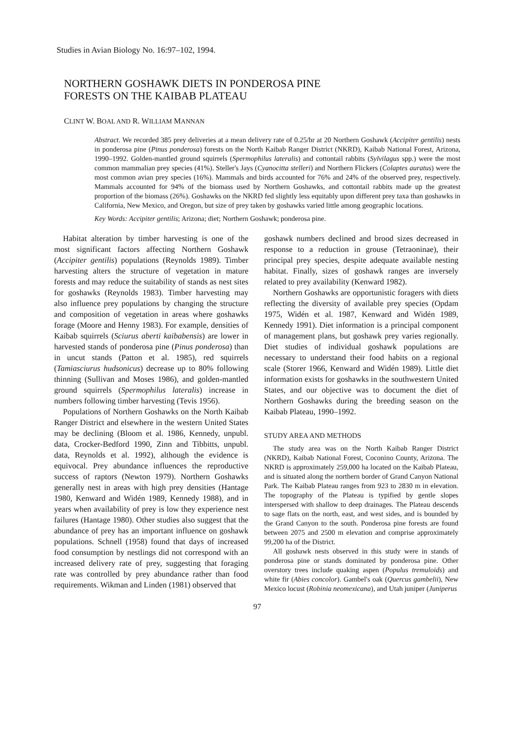Studies in Avian Biology No. 16:97–102, 1994.
NORTHERN GOSHAWK DIETS IN PONDEROSA PINE
FORESTS ON THE KAIBAB PLATEAU
CLINT W. BOAL AND R. WILLIAM MANNAN
Abstract. We recorded 385 prey deliveries at a mean delivery rate of 0.25/hr at 20 Northern Goshawk (Accipiter gentilis) nests in ponderosa pine (Pinus ponderosa) forests on the North Kaibab Ranger District (NKRD), Kaibab National Forest, Arizona, 1990–1992. Golden-mantled ground squirrels (Spermophilus lateralis) and cottontail rabbits (Sylvilagus spp.) were the most common mammalian prey species (41%). Steller's Jays (Cyanocitta stelleri) and Northern Flickers (Colaptes auratus) were the most common avian prey species (16%). Mammals and birds accounted for 76% and 24% of the observed prey, respectively. Mammals accounted for 94% of the biomass used by Northern Goshawks, and cottontail rabbits made up the greatest proportion of the biomass (26%). Goshawks on the NKRD fed slightly less equitably upon different prey taxa than goshawks in California, New Mexico, and Oregon, but size of prey taken by goshawks varied little among geographic locations.
Key Words: Accipiter gentilis; Arizona; diet; Northern Goshawk; ponderosa pine.
Habitat alteration by timber harvesting is one of the most significant factors affecting Northern Goshawk (Accipiter gentilis) populations (Reynolds 1989). Timber harvesting alters the structure of vegetation in mature forests and may reduce the suitability of stands as nest sites for goshawks (Reynolds 1983). Timber harvesting may also influence prey populations by changing the structure and composition of vegetation in areas where goshawks forage (Moore and Henny 1983). For example, densities of Kaibab squirrels (Sciurus aberti kaibabensis) are lower in harvested stands of ponderosa pine (Pinus ponderosa) than in uncut stands (Patton et al. 1985), red squirrels (Tamiasciurus hudsonicus) decrease up to 80% following thinning (Sullivan and Moses 1986), and golden-mantled ground squirrels (Spermophilus lateralis) increase in numbers following timber harvesting (Tevis 1956).
Populations of Northern Goshawks on the North Kaibab Ranger District and elsewhere in the western United States may be declining (Bloom et al. 1986, Kennedy, unpubl. data, Crocker-Bedford 1990, Zinn and Tibbitts, unpubl. data, Reynolds et al. 1992), although the evidence is equivocal. Prey abundance influences the reproductive success of raptors (Newton 1979). Northern Goshawks generally nest in areas with high prey densities (Hantage 1980, Kenward and Widén 1989, Kennedy 1988), and in years when availability of prey is low they experience nest failures (Hantage 1980). Other studies also suggest that the abundance of prey has an important influence on goshawk populations. Schnell (1958) found that days of increased food consumption by nestlings did not correspond with an increased delivery rate of prey, suggesting that foraging rate was controlled by prey abundance rather than food requirements. Wikman and Linden (1981) observed that
goshawk numbers declined and brood sizes decreased in response to a reduction in grouse (Tetraoninae), their principal prey species, despite adequate available nesting habitat. Finally, sizes of goshawk ranges are inversely related to prey availability (Kenward 1982).
Northern Goshawks are opportunistic foragers with diets reflecting the diversity of available prey species (Opdam 1975, Widén et al. 1987, Kenward and Widén 1989, Kennedy 1991). Diet information is a principal component of management plans, but goshawk prey varies regionally. Diet studies of individual goshawk populations are necessary to understand their food habits on a regional scale (Storer 1966, Kenward and Widén 1989). Little diet information exists for goshawks in the southwestern United States, and our objective was to document the diet of Northern Goshawks during the breeding season on the Kaibab Plateau, 1990–1992.
STUDY AREA AND METHODS
The study area was on the North Kaibab Ranger District (NKRD), Kaibab National Forest, Coconino County, Arizona. The NKRD is approximately 259,000 ha located on the Kaibab Plateau, and is situated along the northern border of Grand Canyon National Park. The Kaibab Plateau ranges from 923 to 2830 m in elevation. The topography of the Plateau is typified by gentle slopes interspersed with shallow to deep drainages. The Plateau descends to sage flats on the north, east, and west sides, and is bounded by the Grand Canyon to the south. Ponderosa pine forests are found between 2075 and 2500 m elevation and comprise approximately 99,200 ha of the District.
All goshawk nests observed in this study were in stands of ponderosa pine or stands dominated by ponderosa pine. Other overstory trees include quaking aspen (Populus tremuloids) and white fir (Abies concolor). Gambel's oak (Quercus gambelii), New Mexico locust (Robinia neomexicana), and Utah juniper (Juniperus
97